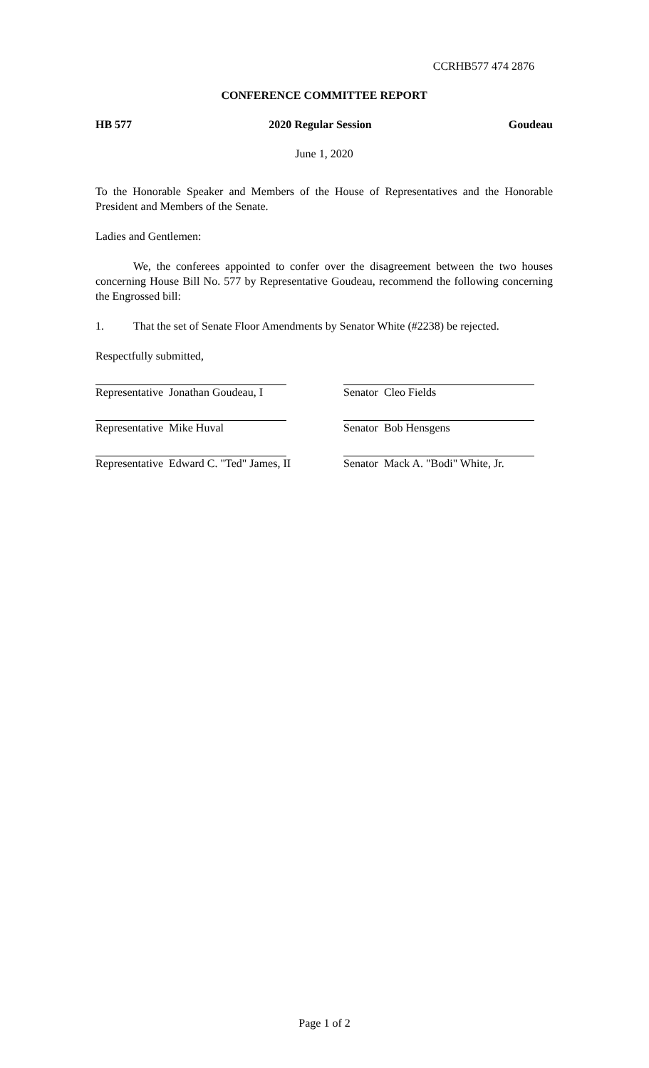CCRHB577 474 2876
CONFERENCE COMMITTEE REPORT
HB 577 2020 Regular Session Goudeau
June 1, 2020
To the Honorable Speaker and Members of the House of Representatives and the Honorable President and Members of the Senate.
Ladies and Gentlemen:
We, the conferees appointed to confer over the disagreement between the two houses concerning House Bill No. 577 by Representative Goudeau, recommend the following concerning the Engrossed bill:
1. That the set of Senate Floor Amendments by Senator White (#2238) be rejected.
Respectfully submitted,
Representative Jonathan Goudeau, I
Senator Cleo Fields
Representative Mike Huval Senator Bob Hensgens
Representative Edward C. "Ted" James, II Senator Mack A. "Bodi" White, Jr.
Page 1 of 2